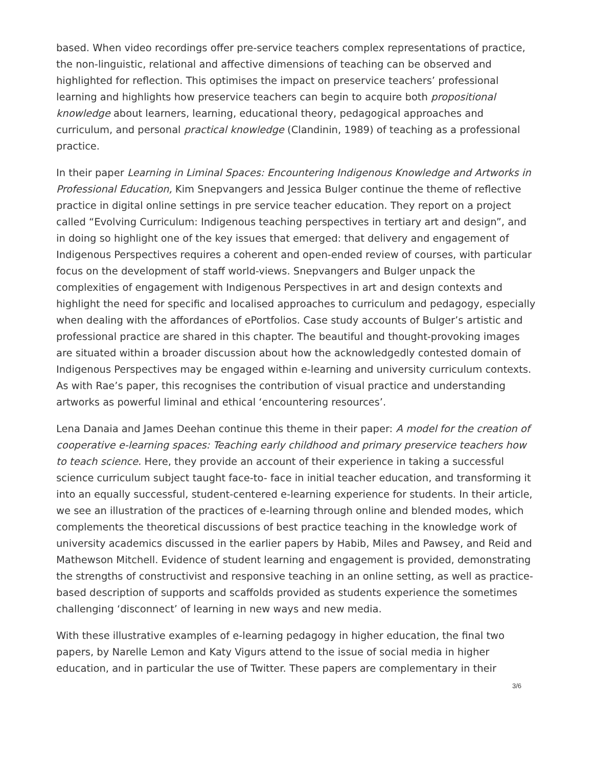based. When video recordings offer pre-service teachers complex representations of practice, the non-linguistic, relational and affective dimensions of teaching can be observed and highlighted for reflection. This optimises the impact on preservice teachers’ professional learning and highlights how preservice teachers can begin to acquire both propositional knowledge about learners, learning, educational theory, pedagogical approaches and curriculum, and personal practical knowledge (Clandinin, 1989) of teaching as a professional practice.
In their paper Learning in Liminal Spaces: Encountering Indigenous Knowledge and Artworks in Professional Education, Kim Snepvangers and Jessica Bulger continue the theme of reflective practice in digital online settings in pre service teacher education. They report on a project called “Evolving Curriculum: Indigenous teaching perspectives in tertiary art and design”, and in doing so highlight one of the key issues that emerged: that delivery and engagement of Indigenous Perspectives requires a coherent and open-ended review of courses, with particular focus on the development of staff world-views. Snepvangers and Bulger unpack the complexities of engagement with Indigenous Perspectives in art and design contexts and highlight the need for specific and localised approaches to curriculum and pedagogy, especially when dealing with the affordances of ePortfolios. Case study accounts of Bulger’s artistic and professional practice are shared in this chapter. The beautiful and thought-provoking images are situated within a broader discussion about how the acknowledgedly contested domain of Indigenous Perspectives may be engaged within e-learning and university curriculum contexts. As with Rae’s paper, this recognises the contribution of visual practice and understanding artworks as powerful liminal and ethical ‘encountering resources’.
Lena Danaia and James Deehan continue this theme in their paper: A model for the creation of cooperative e-learning spaces: Teaching early childhood and primary preservice teachers how to teach science. Here, they provide an account of their experience in taking a successful science curriculum subject taught face-to- face in initial teacher education, and transforming it into an equally successful, student-centered e-learning experience for students. In their article, we see an illustration of the practices of e-learning through online and blended modes, which complements the theoretical discussions of best practice teaching in the knowledge work of university academics discussed in the earlier papers by Habib, Miles and Pawsey, and Reid and Mathewson Mitchell. Evidence of student learning and engagement is provided, demonstrating the strengths of constructivist and responsive teaching in an online setting, as well as practice-based description of supports and scaffolds provided as students experience the sometimes challenging ‘disconnect’ of learning in new ways and new media.
With these illustrative examples of e-learning pedagogy in higher education, the final two papers, by Narelle Lemon and Katy Vigurs attend to the issue of social media in higher education, and in particular the use of Twitter. These papers are complementary in their
3/6